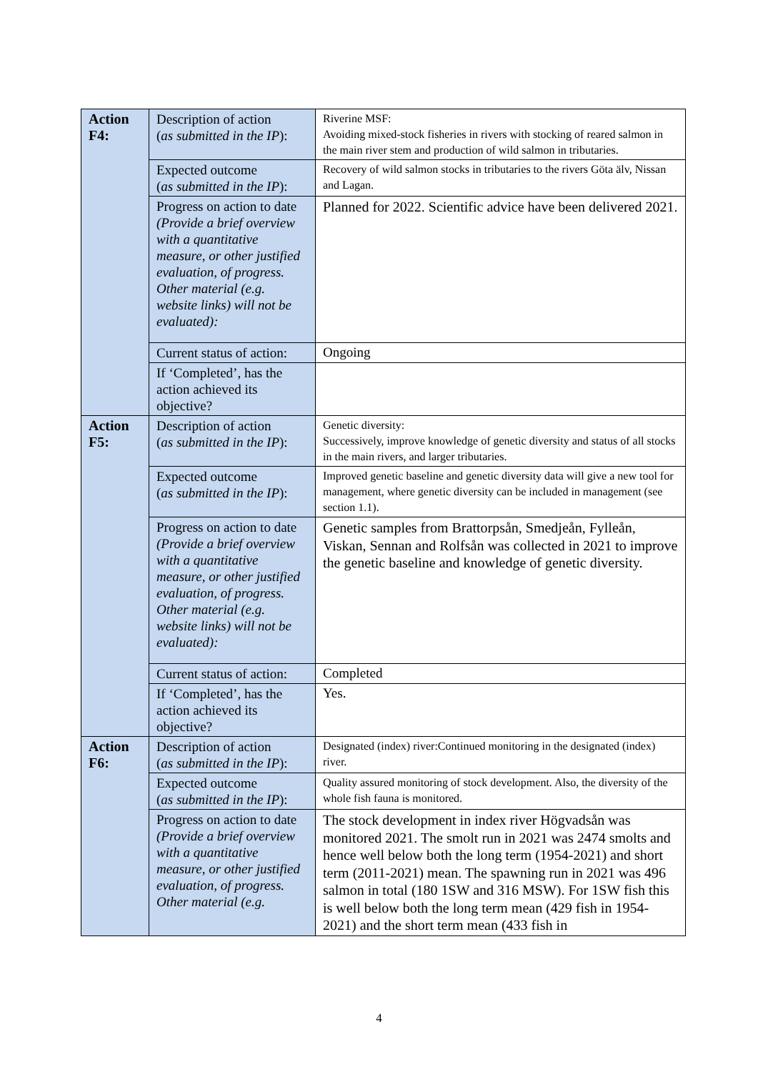| Action F4: | Description of action ( as submitted in the IP ): | Riverine MSF: Avoiding mixed-stock fisheries in rivers with stocking of reared salmon in the main river stem and production of wild salmon in tributaries. |
| | Expected outcome ( as submitted in the IP ): | Recovery of wild salmon stocks in tributaries to the rivers Göta älv, Nissan and Lagan. |
| | Progress on action to date (Provide a brief overview with a quantitative measure, or other justified evaluation, of progress. Other material (e.g. website links) will not be evaluated): | Planned for 2022. Scientific advice have been delivered 2021. |
| | Current status of action: | Ongoing |
| | If ‘Completed’, has the action achieved its objective? | |
| Action F5: | Description of action ( as submitted in the IP ): | Genetic diversity: Successively, improve knowledge of genetic diversity and status of all stocks in the main rivers, and larger tributaries. |
| | Expected outcome ( as submitted in the IP ): | Improved genetic baseline and genetic diversity data will give a new tool for management, where genetic diversity can be included in management (see section 1.1). |
| | Progress on action to date (Provide a brief overview with a quantitative measure, or other justified evaluation, of progress. Other material (e.g. website links) will not be evaluated): | Genetic samples from Brattorpsån, Smedjeån, Fylleån, Viskan, Sennan and Rolfsån was collected in 2021 to improve the genetic baseline and knowledge of genetic diversity. |
| | Current status of action: | Completed |
| | If ‘Completed’, has the action achieved its objective? | Yes. |
| Action F6: | Description of action ( as submitted in the IP ): | Designated (index) river:Continued monitoring in the designated (index) river. |
| | Expected outcome ( as submitted in the IP ): | Quality assured monitoring of stock development. Also, the diversity of the whole fish fauna is monitored. |
| | Progress on action to date (Provide a brief overview with a quantitative measure, or other justified evaluation, of progress. Other material (e.g. | The stock development in index river Högvadsån was monitored 2021. The smolt run in 2021 was 2474 smolts and hence well below both the long term (1954-2021) and short term (2011-2021) mean. The spawning run in 2021 was 496 salmon in total (180 1SW and 316 MSW). For 1SW fish this is well below both the long term mean (429 fish in 1954-2021) and the short term mean (433 fish in |
4